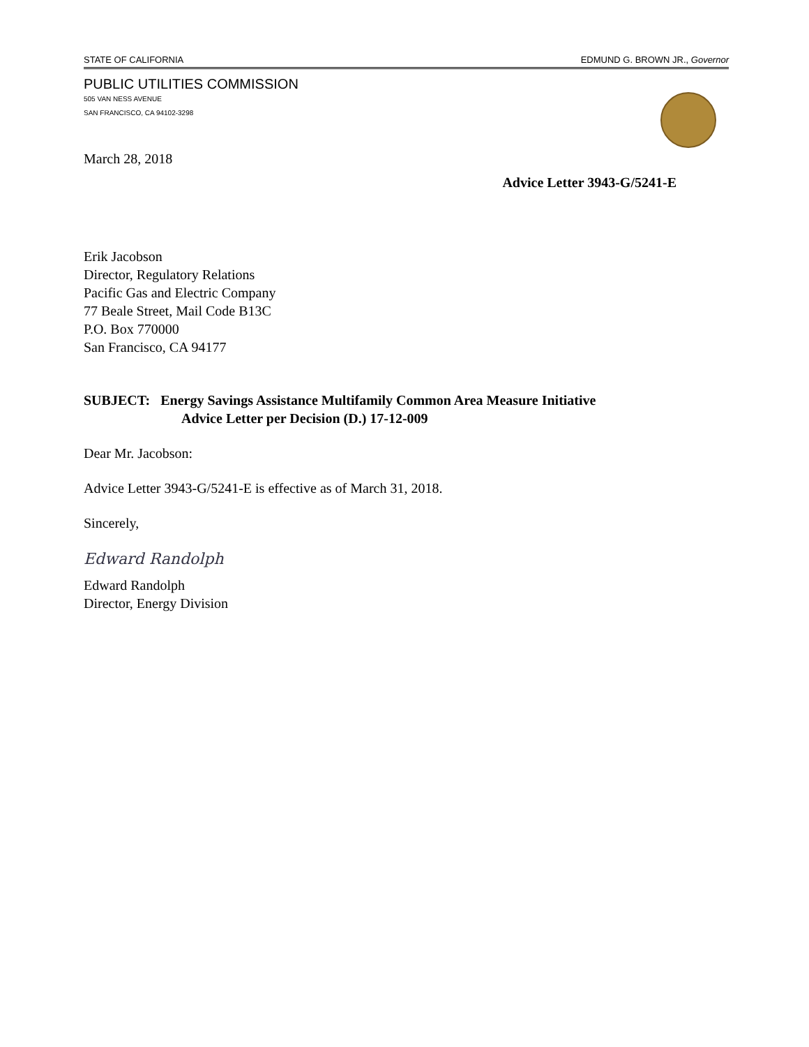STATE OF CALIFORNIA EDMUND G. BROWN JR., Governor
PUBLIC UTILITIES COMMISSION
505 VAN NESS AVENUE
SAN FRANCISCO, CA 94102-3298
March 28, 2018
Advice Letter 3943-G/5241-E
Erik Jacobson
Director, Regulatory Relations
Pacific Gas and Electric Company
77 Beale Street, Mail Code B13C
P.O. Box 770000
San Francisco, CA 94177
SUBJECT: Energy Savings Assistance Multifamily Common Area Measure Initiative
Advice Letter per Decision (D.) 17-12-009
Dear Mr. Jacobson:
Advice Letter 3943-G/5241-E is effective as of March 31, 2018.
Sincerely,
Edward Randolph
Edward Randolph
Director, Energy Division